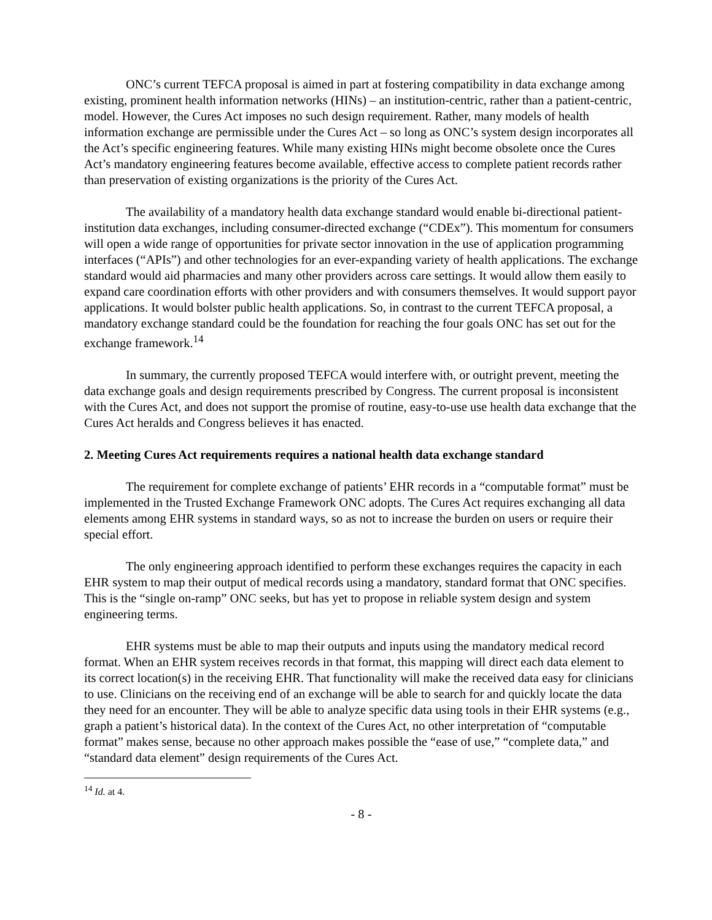ONC’s current TEFCA proposal is aimed in part at fostering compatibility in data exchange among existing, prominent health information networks (HINs) – an institution-centric, rather than a patient-centric, model. However, the Cures Act imposes no such design requirement. Rather, many models of health information exchange are permissible under the Cures Act – so long as ONC’s system design incorporates all the Act’s specific engineering features. While many existing HINs might become obsolete once the Cures Act’s mandatory engineering features become available, effective access to complete patient records rather than preservation of existing organizations is the priority of the Cures Act.
The availability of a mandatory health data exchange standard would enable bi-directional patient-institution data exchanges, including consumer-directed exchange (“CDEx”). This momentum for consumers will open a wide range of opportunities for private sector innovation in the use of application programming interfaces (“APIs”) and other technologies for an ever-expanding variety of health applications. The exchange standard would aid pharmacies and many other providers across care settings. It would allow them easily to expand care coordination efforts with other providers and with consumers themselves. It would support payor applications. It would bolster public health applications. So, in contrast to the current TEFCA proposal, a mandatory exchange standard could be the foundation for reaching the four goals ONC has set out for the exchange framework.<sup>14</sup>
In summary, the currently proposed TEFCA would interfere with, or outright prevent, meeting the data exchange goals and design requirements prescribed by Congress. The current proposal is inconsistent with the Cures Act, and does not support the promise of routine, easy-to-use use health data exchange that the Cures Act heralds and Congress believes it has enacted.
2. Meeting Cures Act requirements requires a national health data exchange standard
The requirement for complete exchange of patients’ EHR records in a “computable format” must be implemented in the Trusted Exchange Framework ONC adopts. The Cures Act requires exchanging all data elements among EHR systems in standard ways, so as not to increase the burden on users or require their special effort.
The only engineering approach identified to perform these exchanges requires the capacity in each EHR system to map their output of medical records using a mandatory, standard format that ONC specifies. This is the “single on-ramp” ONC seeks, but has yet to propose in reliable system design and system engineering terms.
EHR systems must be able to map their outputs and inputs using the mandatory medical record format. When an EHR system receives records in that format, this mapping will direct each data element to its correct location(s) in the receiving EHR. That functionality will make the received data easy for clinicians to use. Clinicians on the receiving end of an exchange will be able to search for and quickly locate the data they need for an encounter. They will be able to analyze specific data using tools in their EHR systems (e.g., graph a patient’s historical data). In the context of the Cures Act, no other interpretation of “computable format” makes sense, because no other approach makes possible the “ease of use,” “complete data,” and “standard data element” design requirements of the Cures Act.
<sup>14</sup> Id. at 4.
- 8 -